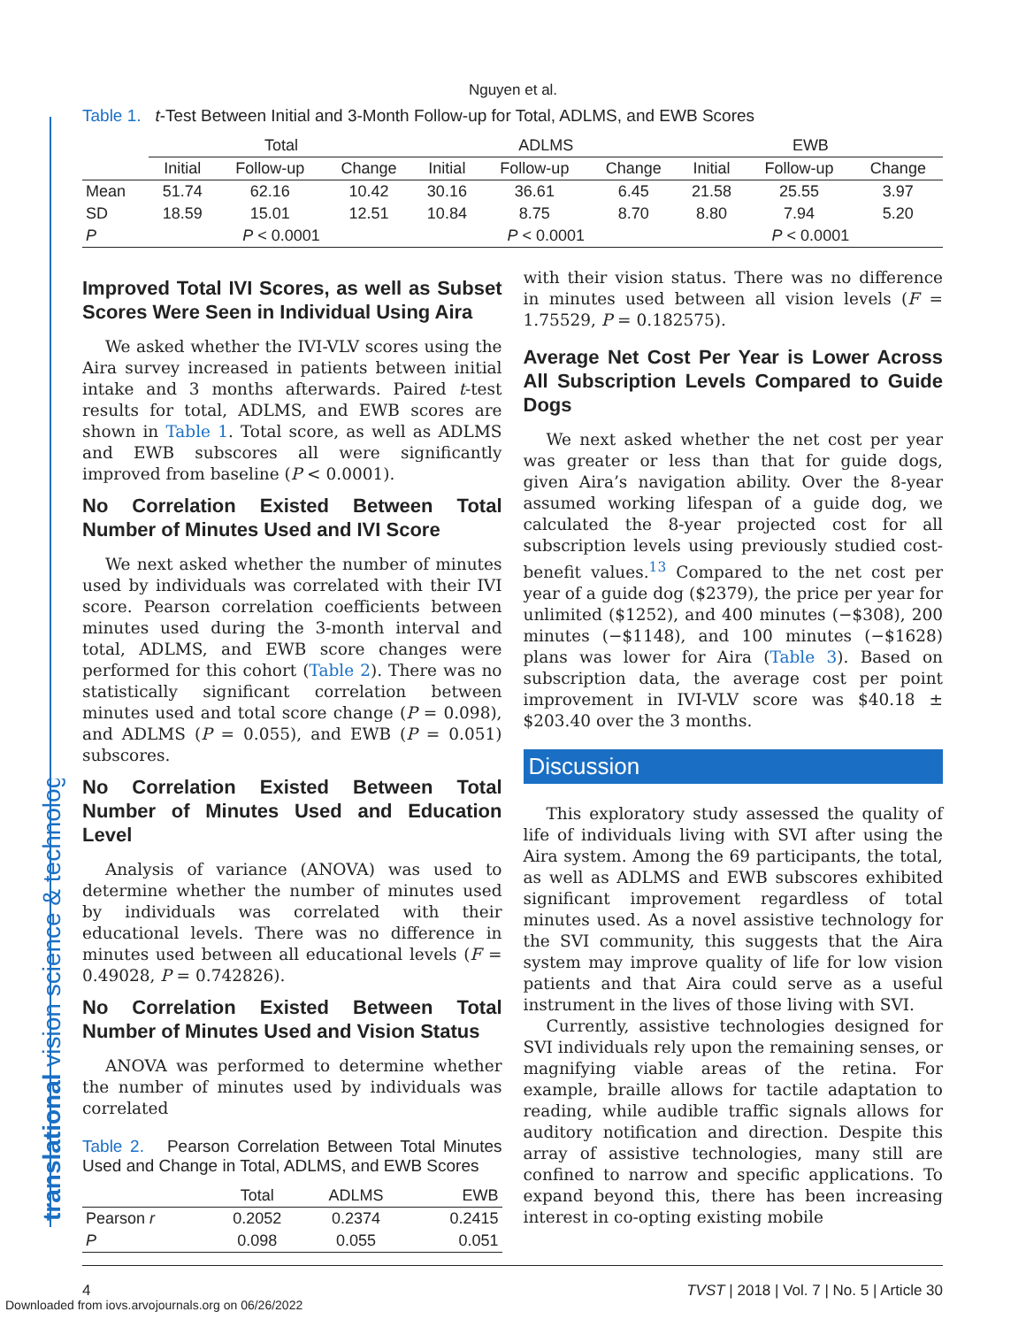Nguyen et al.
Table 1. t-Test Between Initial and 3-Month Follow-up for Total, ADLMS, and EWB Scores
| | Total | | | ADLMS | | | EWB | | |
| --- | --- | --- | --- | --- | --- | --- | --- | --- | --- |
| | Initial | Follow-up | Change | Initial | Follow-up | Change | Initial | Follow-up | Change |
| Mean | 51.74 | 62.16 | 10.42 | 30.16 | 36.61 | 6.45 | 21.58 | 25.55 | 3.97 |
| SD | 18.59 | 15.01 | 12.51 | 10.84 | 8.75 | 8.70 | 8.80 | 7.94 | 5.20 |
| P | P < 0.0001 | | | P < 0.0001 | | | P < 0.0001 | | |
Improved Total IVI Scores, as well as Subset Scores Were Seen in Individual Using Aira
We asked whether the IVI-VLV scores using the Aira survey increased in patients between initial intake and 3 months afterwards. Paired t-test results for total, ADLMS, and EWB scores are shown in Table 1. Total score, as well as ADLMS and EWB subscores all were significantly improved from baseline (P < 0.0001).
No Correlation Existed Between Total Number of Minutes Used and IVI Score
We next asked whether the number of minutes used by individuals was correlated with their IVI score. Pearson correlation coefficients between minutes used during the 3-month interval and total, ADLMS, and EWB score changes were performed for this cohort (Table 2). There was no statistically significant correlation between minutes used and total score change (P = 0.098), and ADLMS (P = 0.055), and EWB (P = 0.051) subscores.
No Correlation Existed Between Total Number of Minutes Used and Education Level
Analysis of variance (ANOVA) was used to determine whether the number of minutes used by individuals was correlated with their educational levels. There was no difference in minutes used between all educational levels (F = 0.49028, P = 0.742826).
No Correlation Existed Between Total Number of Minutes Used and Vision Status
ANOVA was performed to determine whether the number of minutes used by individuals was correlated
Table 2. Pearson Correlation Between Total Minutes Used and Change in Total, ADLMS, and EWB Scores
| | Total | ADLMS | EWB |
| --- | --- | --- | --- |
| Pearson r | 0.2052 | 0.2374 | 0.2415 |
| P | 0.098 | 0.055 | 0.051 |
with their vision status. There was no difference in minutes used between all vision levels (F = 1.75529, P = 0.182575).
Average Net Cost Per Year is Lower Across All Subscription Levels Compared to Guide Dogs
We next asked whether the net cost per year was greater or less than that for guide dogs, given Aira’s navigation ability. Over the 8-year assumed working lifespan of a guide dog, we calculated the 8-year projected cost for all subscription levels using previously studied cost-benefit values.<sup>13</sup> Compared to the net cost per year of a guide dog ($2379), the price per year for unlimited ($1252), and 400 minutes (−$308), 200 minutes (−$1148), and 100 minutes (−$1628) plans was lower for Aira (Table 3). Based on subscription data, the average cost per point improvement in IVI-VLV score was $40.18 ± $203.40 over the 3 months.
Discussion
This exploratory study assessed the quality of life of individuals living with SVI after using the Aira system. Among the 69 participants, the total, as well as ADLMS and EWB subscores exhibited significant improvement regardless of total minutes used. As a novel assistive technology for the SVI community, this suggests that the Aira system may improve quality of life for low vision patients and that Aira could serve as a useful instrument in the lives of those living with SVI.
Currently, assistive technologies designed for SVI individuals rely upon the remaining senses, or magnifying viable areas of the retina. For example, braille allows for tactile adaptation to reading, while audible traffic signals allows for auditory notification and direction. Despite this array of assistive technologies, many still are confined to narrow and specific applications. To expand beyond this, there has been increasing interest in co-opting existing mobile
4 TVST | 2018 | Vol. 7 | No. 5 | Article 30
translational vision science & technology
Downloaded from iovs.arvojournals.org on 06/26/2022